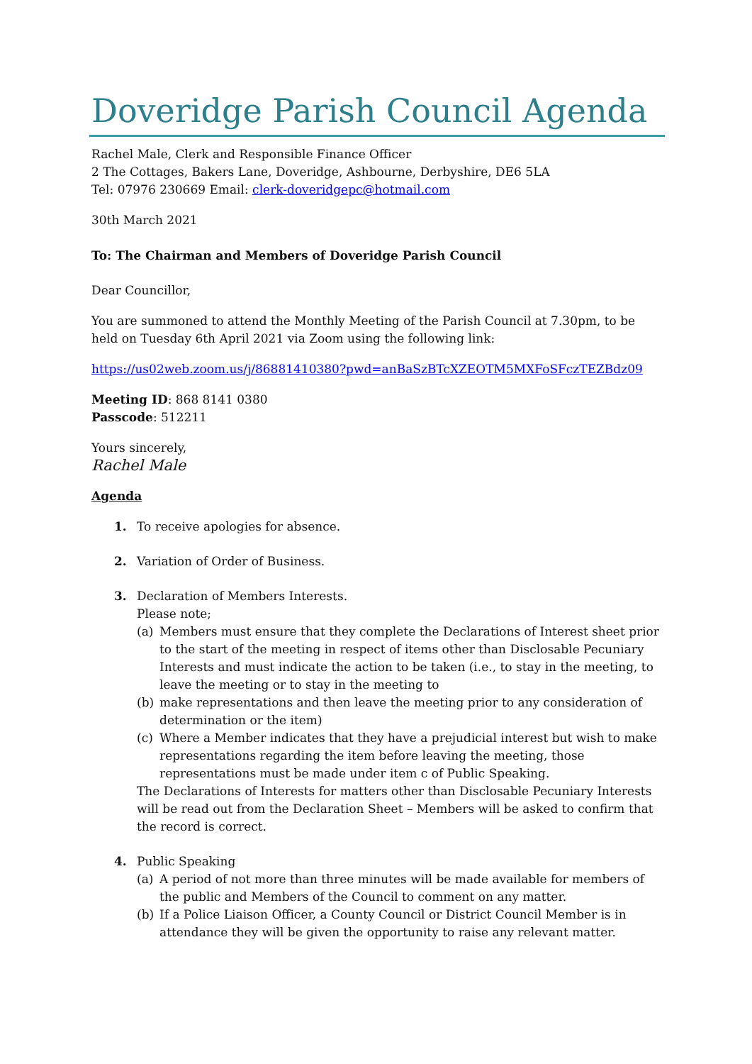Doveridge Parish Council Agenda
Rachel Male, Clerk and Responsible Finance Officer
2 The Cottages, Bakers Lane, Doveridge, Ashbourne, Derbyshire, DE6 5LA
Tel: 07976 230669 Email: clerk-doveridgepc@hotmail.com
30th March 2021
To: The Chairman and Members of Doveridge Parish Council
Dear Councillor,
You are summoned to attend the Monthly Meeting of the Parish Council at 7.30pm, to be held on Tuesday 6th April 2021 via Zoom using the following link:
https://us02web.zoom.us/j/86881410380?pwd=anBaSzBTcXZEOTM5MXFoSFczTEZBdz09
Meeting ID: 868 8141 0380
Passcode: 512211
Yours sincerely,
Rachel Male
Agenda
1. To receive apologies for absence.
2. Variation of Order of Business.
3. Declaration of Members Interests.
Please note;
(a) Members must ensure that they complete the Declarations of Interest sheet prior to the start of the meeting in respect of items other than Disclosable Pecuniary Interests and must indicate the action to be taken (i.e., to stay in the meeting, to leave the meeting or to stay in the meeting to
(b) make representations and then leave the meeting prior to any consideration of determination or the item)
(c) Where a Member indicates that they have a prejudicial interest but wish to make representations regarding the item before leaving the meeting, those representations must be made under item c of Public Speaking.
The Declarations of Interests for matters other than Disclosable Pecuniary Interests will be read out from the Declaration Sheet – Members will be asked to confirm that the record is correct.
4. Public Speaking
(a) A period of not more than three minutes will be made available for members of the public and Members of the Council to comment on any matter.
(b) If a Police Liaison Officer, a County Council or District Council Member is in attendance they will be given the opportunity to raise any relevant matter.